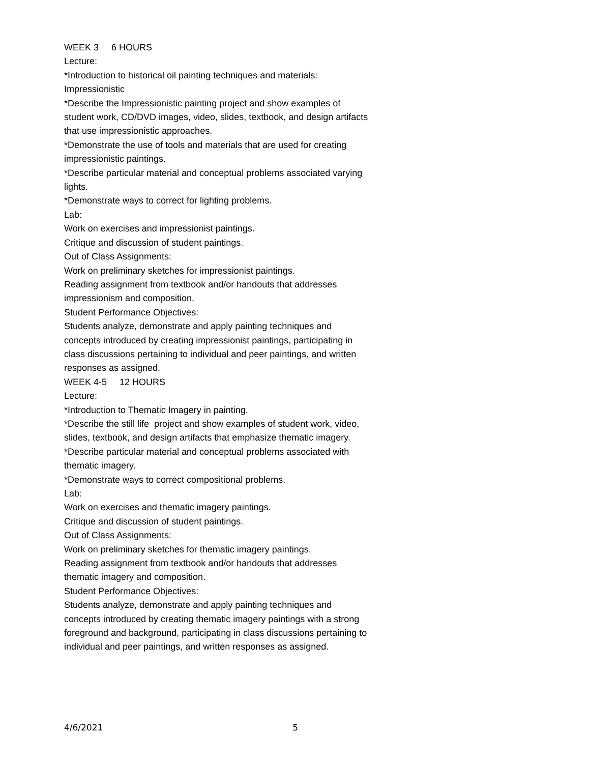WEEK 3 6 HOURS
Lecture:
*Introduction to historical oil painting techniques and materials: Impressionistic
*Describe the Impressionistic painting project and show examples of student work, CD/DVD images, video, slides, textbook, and design artifacts that use impressionistic approaches.
*Demonstrate the use of tools and materials that are used for creating impressionistic paintings.
*Describe particular material and conceptual problems associated varying lights.
*Demonstrate ways to correct for lighting problems.
Lab:
Work on exercises and impressionist paintings.
Critique and discussion of student paintings.
Out of Class Assignments:
Work on preliminary sketches for impressionist paintings.
Reading assignment from textbook and/or handouts that addresses impressionism and composition.
Student Performance Objectives:
Students analyze, demonstrate and apply painting techniques and concepts introduced by creating impressionist paintings, participating in class discussions pertaining to individual and peer paintings, and written responses as assigned.
WEEK 4-5 12 HOURS
Lecture:
*Introduction to Thematic Imagery in painting.
*Describe the still life project and show examples of student work, video, slides, textbook, and design artifacts that emphasize thematic imagery.
*Describe particular material and conceptual problems associated with thematic imagery.
*Demonstrate ways to correct compositional problems.
Lab:
Work on exercises and thematic imagery paintings.
Critique and discussion of student paintings.
Out of Class Assignments:
Work on preliminary sketches for thematic imagery paintings.
Reading assignment from textbook and/or handouts that addresses thematic imagery and composition.
Student Performance Objectives:
Students analyze, demonstrate and apply painting techniques and concepts introduced by creating thematic imagery paintings with a strong foreground and background, participating in class discussions pertaining to individual and peer paintings, and written responses as assigned.
4/6/2021 5